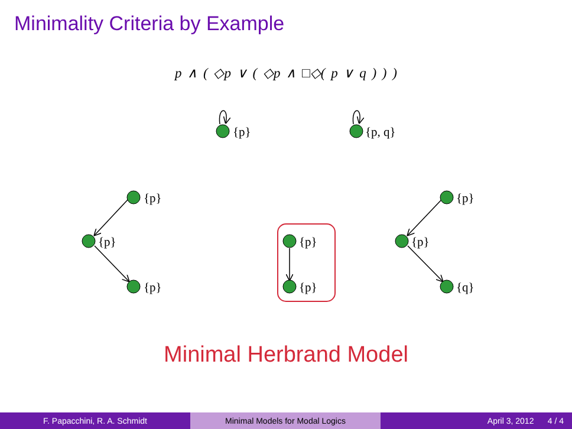Minimality Criteria by Example
p ∧ ( ◇p ∨ ( ◇p ∧ □◇( p ∨ q ) ) )
{p}
{p, q}
{p}
{p}
{p}
{p}
{p}
{p}
{p}
{q}
Minimal Herbrand Model
F. Papacchini, R. A. Schmidt Minimal Models for Modal Logics April 3, 2012 4 / 4